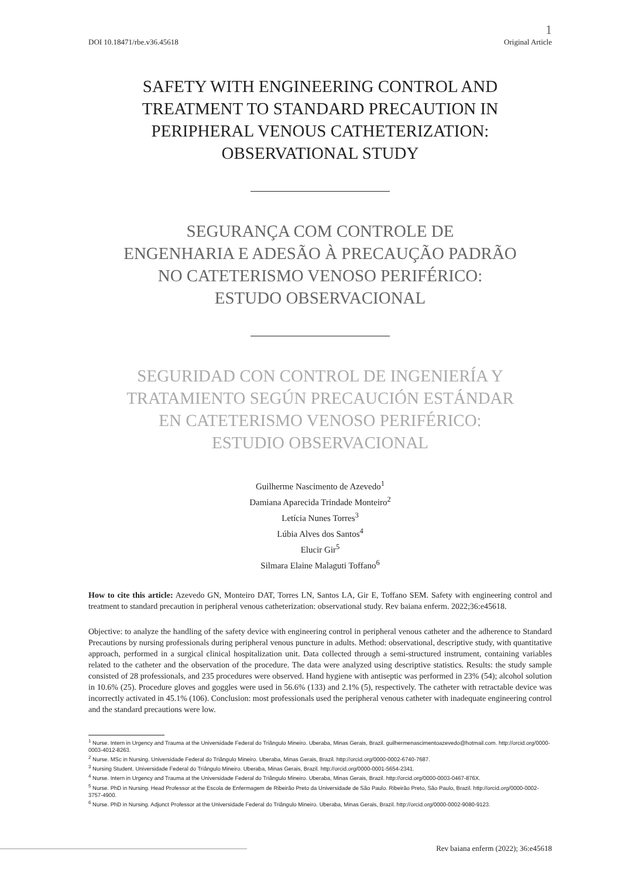DOI 10.18471/rbe.v36.45618 1
Original Article
SAFETY WITH ENGINEERING CONTROL AND
TREATMENT TO STANDARD PRECAUTION IN
PERIPHERAL VENOUS CATHETERIZATION:
OBSERVATIONAL STUDY
SEGURANÇA COM CONTROLE DE
ENGENHARIA E ADESÃO À PRECAUÇÃO PADRÃO
NO CATETERISMO VENOSO PERIFÉRICO:
ESTUDO OBSERVACIONAL
SEGURIDAD CON CONTROL DE INGENIERÍA Y
TRATAMIENTO SEGÚN PRECAUCIÓN ESTÁNDAR
EN CATETERISMO VENOSO PERIFÉRICO:
ESTUDIO OBSERVACIONAL
Guilherme Nascimento de Azevedo<sup>1</sup>
Damiana Aparecida Trindade Monteiro<sup>2</sup>
Letícia Nunes Torres<sup>3</sup>
Lúbia Alves dos Santos<sup>4</sup>
Elucir Gir<sup>5</sup>
Silmara Elaine Malaguti Toffano<sup>6</sup>
How to cite this article: Azevedo GN, Monteiro DAT, Torres LN, Santos LA, Gir E, Toffano SEM. Safety with engineering control and treatment to standard precaution in peripheral venous catheterization: observational study. Rev baiana enferm. 2022;36:e45618.
Objective: to analyze the handling of the safety device with engineering control in peripheral venous catheter and the adherence to Standard Precautions by nursing professionals during peripheral venous puncture in adults. Method: observational, descriptive study, with quantitative approach, performed in a surgical clinical hospitalization unit. Data collected through a semi-structured instrument, containing variables related to the catheter and the observation of the procedure. The data were analyzed using descriptive statistics. Results: the study sample consisted of 28 professionals, and 235 procedures were observed. Hand hygiene with antiseptic was performed in 23% (54); alcohol solution in 10.6% (25). Procedure gloves and goggles were used in 56.6% (133) and 2.1% (5), respectively. The catheter with retractable device was incorrectly activated in 45.1% (106). Conclusion: most professionals used the peripheral venous catheter with inadequate engineering control and the standard precautions were low.
<sup>1</sup> Nurse. Intern in Urgency and Trauma at the Universidade Federal do Triângulo Mineiro. Uberaba, Minas Gerais, Brazil. guilhermenascimentoazevedo@hotmail.com. http://orcid.org/0000-0003-4012-8263.
<sup>2</sup> Nurse. MSc in Nursing. Universidade Federal do Triângulo Mineiro. Uberaba, Minas Gerais, Brazil. http://orcid.org/0000-0002-6740-7687.
<sup>3</sup> Nursing Student. Universidade Federal do Triângulo Mineiro. Uberaba, Minas Gerais, Brazil. http://orcid.org/0000-0001-5654-2341.
<sup>4</sup> Nurse. Intern in Urgency and Trauma at the Universidade Federal do Triângulo Mineiro. Uberaba, Minas Gerais, Brazil. http://orcid.org/0000-0003-0467-876X.
<sup>5</sup> Nurse. PhD in Nursing. Head Professor at the Escola de Enfermagem de Ribeirão Preto da Universidade de São Paulo. Ribeirão Preto, São Paulo, Brazil. http://orcid.org/0000-0002-3757-4900.
<sup>6</sup> Nurse. PhD in Nursing. Adjunct Professor at the Universidade Federal do Triângulo Mineiro. Uberaba, Minas Gerais, Brazil. http://orcid.org/0000-0002-9080-9123.
Rev baiana enferm (2022); 36:e45618